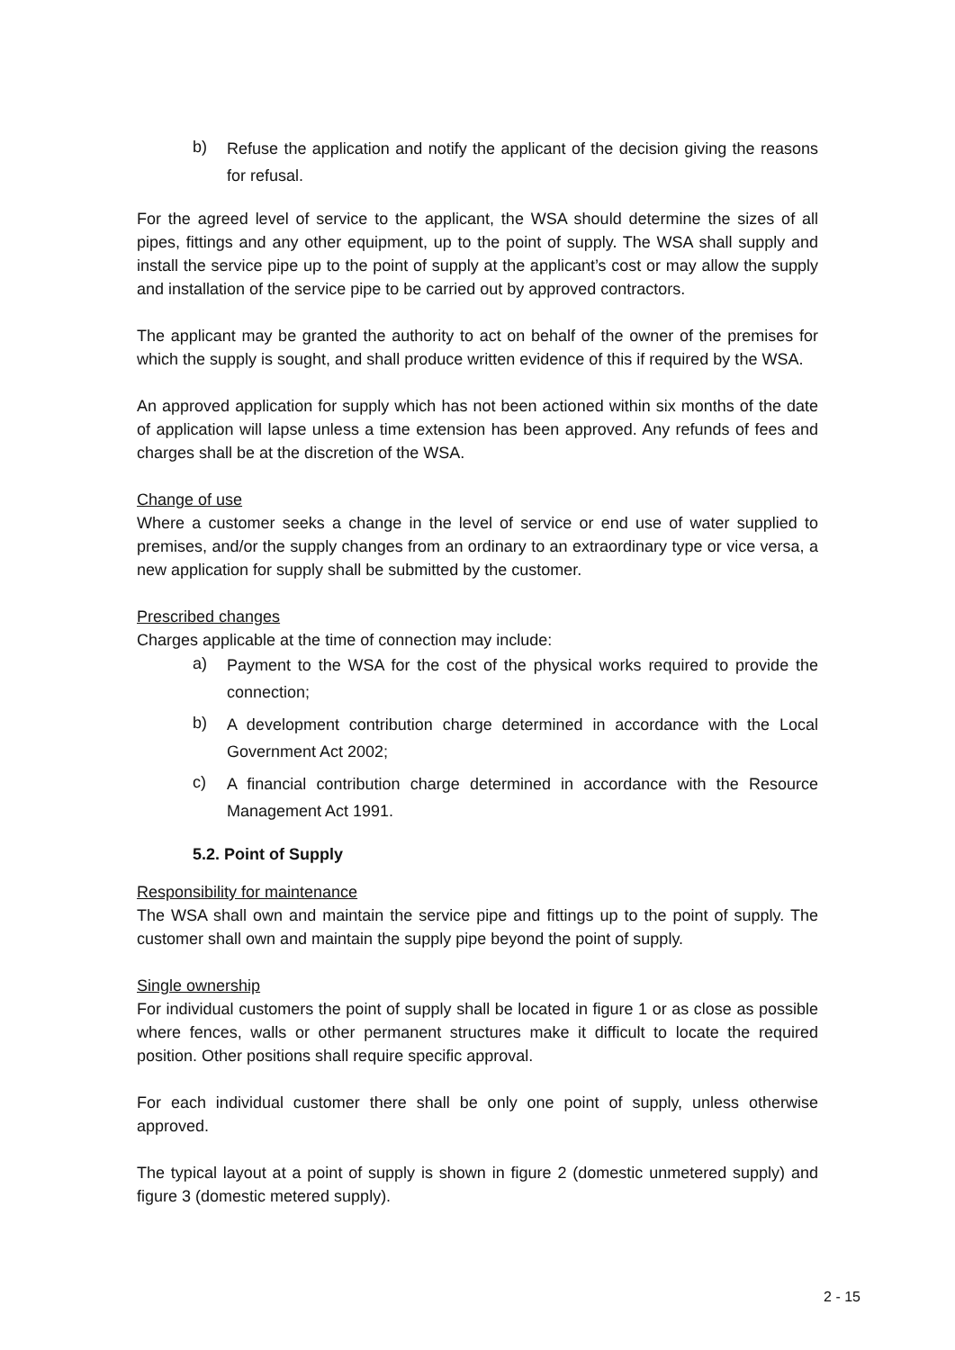b) Refuse the application and notify the applicant of the decision giving the reasons for refusal.
For the agreed level of service to the applicant, the WSA should determine the sizes of all pipes, fittings and any other equipment, up to the point of supply. The WSA shall supply and install the service pipe up to the point of supply at the applicant’s cost or may allow the supply and installation of the service pipe to be carried out by approved contractors.
The applicant may be granted the authority to act on behalf of the owner of the premises for which the supply is sought, and shall produce written evidence of this if required by the WSA.
An approved application for supply which has not been actioned within six months of the date of application will lapse unless a time extension has been approved. Any refunds of fees and charges shall be at the discretion of the WSA.
Change of use
Where a customer seeks a change in the level of service or end use of water supplied to premises, and/or the supply changes from an ordinary to an extraordinary type or vice versa, a new application for supply shall be submitted by the customer.
Prescribed changes
Charges applicable at the time of connection may include:
a) Payment to the WSA for the cost of the physical works required to provide the connection;
b) A development contribution charge determined in accordance with the Local Government Act 2002;
c) A financial contribution charge determined in accordance with the Resource Management Act 1991.
5.2. Point of Supply
Responsibility for maintenance
The WSA shall own and maintain the service pipe and fittings up to the point of supply. The customer shall own and maintain the supply pipe beyond the point of supply.
Single ownership
For individual customers the point of supply shall be located in figure 1 or as close as possible where fences, walls or other permanent structures make it difficult to locate the required position. Other positions shall require specific approval.
For each individual customer there shall be only one point of supply, unless otherwise approved.
The typical layout at a point of supply is shown in figure 2 (domestic unmetered supply) and figure 3 (domestic metered supply).
2 - 15